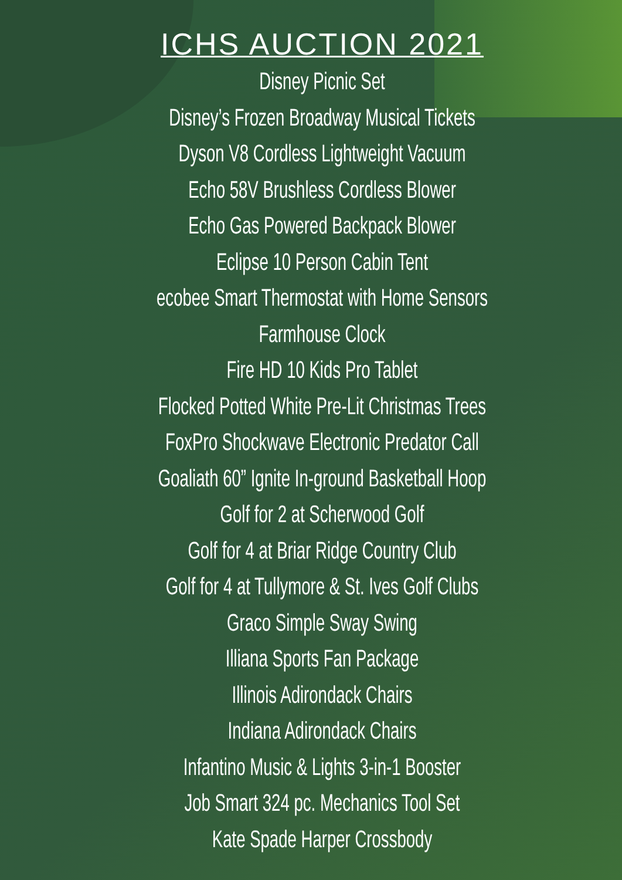ICHS AUCTION 2021
Disney Picnic Set
Disney’s Frozen Broadway Musical Tickets
Dyson V8 Cordless Lightweight Vacuum
Echo 58V Brushless Cordless Blower
Echo Gas Powered Backpack Blower
Eclipse 10 Person Cabin Tent
ecobee Smart Thermostat with Home Sensors
Farmhouse Clock
Fire HD 10 Kids Pro Tablet
Flocked Potted White Pre-Lit Christmas Trees
FoxPro Shockwave Electronic Predator Call
Goaliath 60” Ignite In-ground Basketball Hoop
Golf for 2 at Scherwood Golf
Golf for 4 at Briar Ridge Country Club
Golf for 4 at Tullymore & St. Ives Golf Clubs
Graco Simple Sway Swing
Illiana Sports Fan Package
Illinois Adirondack Chairs
Indiana Adirondack Chairs
Infantino Music & Lights 3-in-1 Booster
Job Smart 324 pc. Mechanics Tool Set
Kate Spade Harper Crossbody